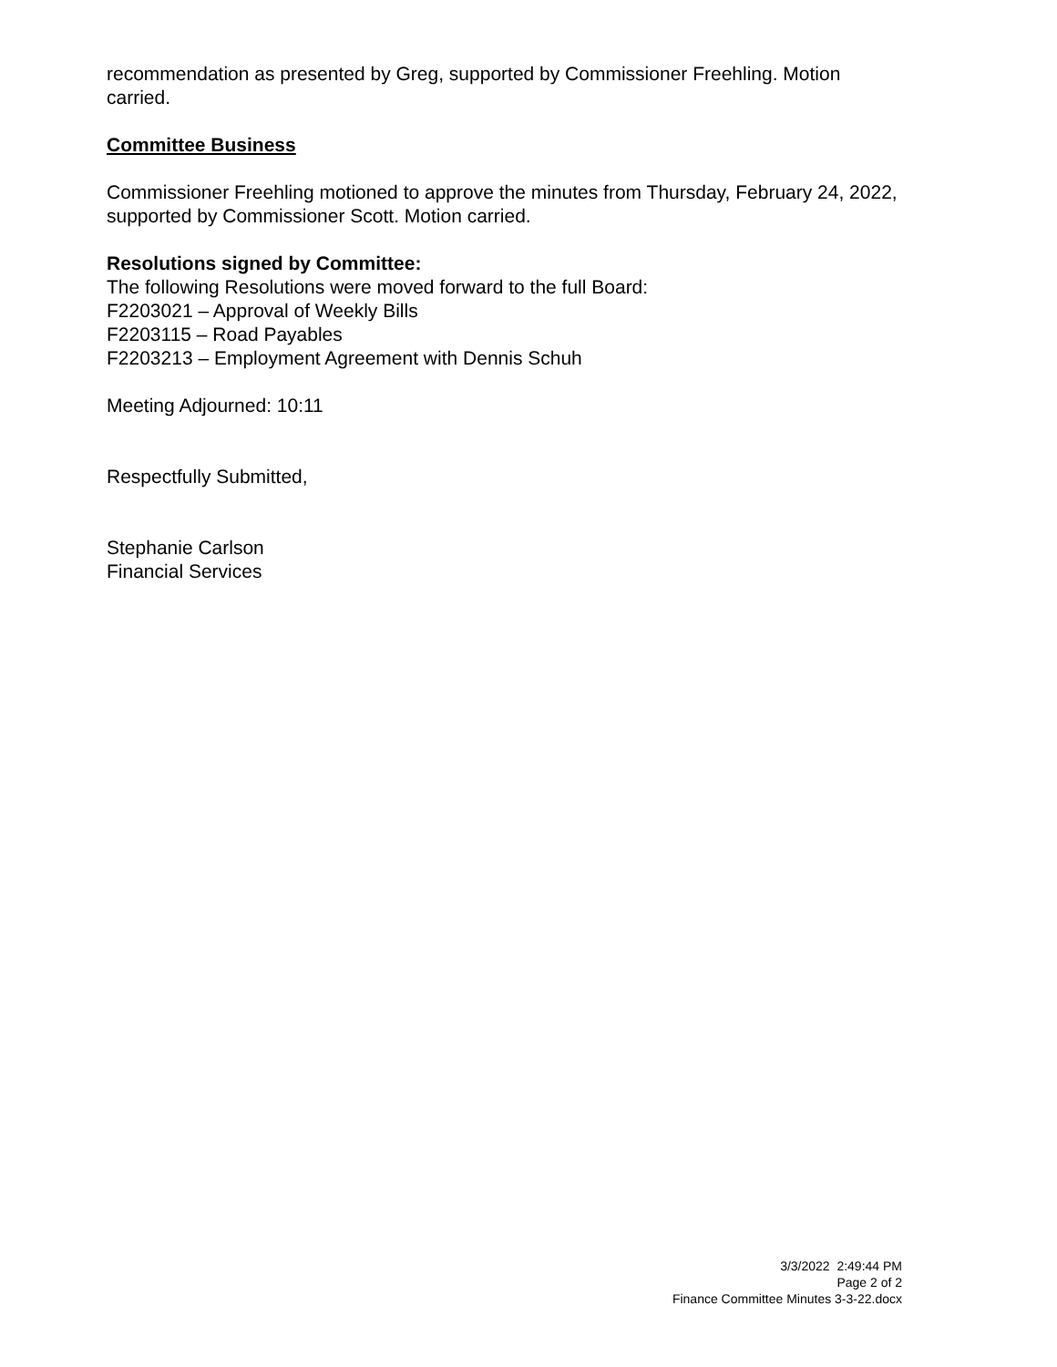recommendation as presented by Greg, supported by Commissioner Freehling. Motion carried.
Committee Business
Commissioner Freehling motioned to approve the minutes from Thursday, February 24, 2022, supported by Commissioner Scott. Motion carried.
Resolutions signed by Committee:
The following Resolutions were moved forward to the full Board:
F2203021 – Approval of Weekly Bills
F2203115 – Road Payables
F2203213 – Employment Agreement with Dennis Schuh
Meeting Adjourned: 10:11
Respectfully Submitted,
Stephanie Carlson
Financial Services
3/3/2022 2:49:44 PM
Page 2 of 2
Finance Committee Minutes 3-3-22.docx